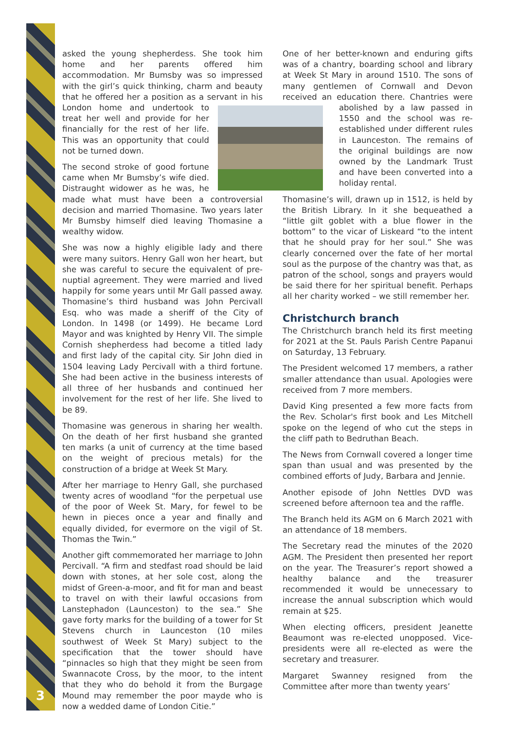3
asked the young shepherdess. She took him home and her parents offered him accommodation. Mr Bumsby was so impressed with the girl’s quick thinking, charm and beauty that he offered her a position as a servant in his London home and undertook to treat her well and provide for her financially for the rest of her life. This was an opportunity that could not be turned down.
The second stroke of good fortune came when Mr Bumsby’s wife died. Distraught widower as he was, he made what must have been a controversial decision and married Thomasine. Two years later Mr Bumsby himself died leaving Thomasine a wealthy widow.
She was now a highly eligible lady and there were many suitors. Henry Gall won her heart, but she was careful to secure the equivalent of pre-nuptial agreement. They were married and lived happily for some years until Mr Gall passed away. Thomasine’s third husband was John Percivall Esq. who was made a sheriff of the City of London. In 1498 (or 1499). He became Lord Mayor and was knighted by Henry VII. The simple Cornish shepherdess had become a titled lady and first lady of the capital city. Sir John died in 1504 leaving Lady Percivall with a third fortune. She had been active in the business interests of all three of her husbands and continued her involvement for the rest of her life. She lived to be 89.
Thomasine was generous in sharing her wealth. On the death of her first husband she granted ten marks (a unit of currency at the time based on the weight of precious metals) for the construction of a bridge at Week St Mary.
After her marriage to Henry Gall, she purchased twenty acres of woodland “for the perpetual use of the poor of Week St. Mary, for fewel to be hewn in pieces once a year and finally and equally divided, for evermore on the vigil of St. Thomas the Twin.”
Another gift commemorated her marriage to John Percivall. “A firm and stedfast road should be laid down with stones, at her sole cost, along the midst of Green-a-moor, and fit for man and beast to travel on with their lawful occasions from Lanstephadon (Launceston) to the sea.” She gave forty marks for the building of a tower for St Stevens church in Launceston (10 miles southwest of Week St Mary) subject to the specification that the tower should have “pinnacles so high that they might be seen from Swannacote Cross, by the moor, to the intent that they who do behold it from the Burgage Mound may remember the poor mayde who is now a wedded dame of London Citie.”
One of her better-known and enduring gifts was of a chantry, boarding school and library at Week St Mary in around 1510. The sons of many gentlemen of Cornwall and Devon received an education there. Chantries were abolished by a law passed in 1550 and the school was re-established under different rules in Launceston. The remains of the original buildings are now owned by the Landmark Trust and have been converted into a holiday rental.
Thomasine’s will, drawn up in 1512, is held by the British Library. In it she bequeathed a “little gilt goblet with a blue flower in the bottom” to the vicar of Liskeard “to the intent that he should pray for her soul.” She was clearly concerned over the fate of her mortal soul as the purpose of the chantry was that, as patron of the school, songs and prayers would be said there for her spiritual benefit. Perhaps all her charity worked – we still remember her.
Christchurch branch
The Christchurch branch held its first meeting for 2021 at the St. Pauls Parish Centre Papanui on Saturday, 13 February.
The President welcomed 17 members, a rather smaller attendance than usual. Apologies were received from 7 more members.
David King presented a few more facts from the Rev. Scholar's first book and Les Mitchell spoke on the legend of who cut the steps in the cliff path to Bedruthan Beach.
The News from Cornwall covered a longer time span than usual and was presented by the combined efforts of Judy, Barbara and Jennie.
Another episode of John Nettles DVD was screened before afternoon tea and the raffle.
The Branch held its AGM on 6 March 2021 with an attendance of 18 members.
The Secretary read the minutes of the 2020 AGM. The President then presented her report on the year. The Treasurer’s report showed a healthy balance and the treasurer recommended it would be unnecessary to increase the annual subscription which would remain at $25.
When electing officers, president Jeanette Beaumont was re-elected unopposed. Vice-presidents were all re-elected as were the secretary and treasurer.
Margaret Swanney resigned from the Committee after more than twenty years’